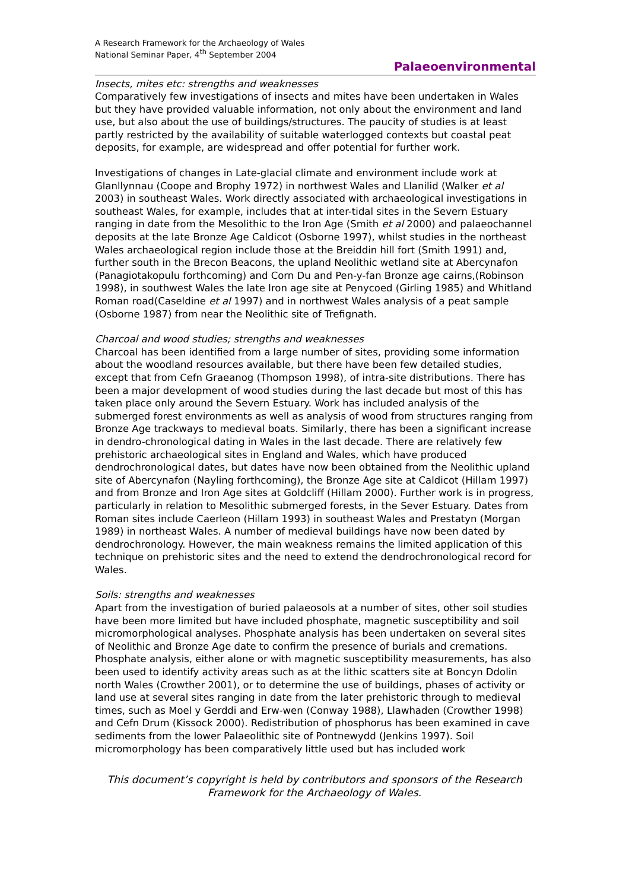A Research Framework for the Archaeology of Wales
National Seminar Paper, 4<sup>th</sup> September 2004
Palaeoenvironmental
Insects, mites etc: strengths and weaknesses
Comparatively few investigations of insects and mites have been undertaken in Wales but they have provided valuable information, not only about the environment and land use, but also about the use of buildings/structures. The paucity of studies is at least partly restricted by the availability of suitable waterlogged contexts but coastal peat deposits, for example, are widespread and offer potential for further work.
Investigations of changes in Late-glacial climate and environment include work at Glanllynnau (Coope and Brophy 1972) in northwest Wales and Llanilid (Walker et al 2003) in southeast Wales. Work directly associated with archaeological investigations in southeast Wales, for example, includes that at inter-tidal sites in the Severn Estuary ranging in date from the Mesolithic to the Iron Age (Smith et al 2000) and palaeochannel deposits at the late Bronze Age Caldicot (Osborne 1997), whilst studies in the northeast Wales archaeological region include those at the Breiddin hill fort (Smith 1991) and, further south in the Brecon Beacons, the upland Neolithic wetland site at Abercynafon (Panagiotakopulu forthcoming) and Corn Du and Pen-y-fan Bronze age cairns,(Robinson 1998), in southwest Wales the late Iron age site at Penycoed (Girling 1985) and Whitland Roman road(Caseldine et al 1997) and in northwest Wales analysis of a peat sample (Osborne 1987) from near the Neolithic site of Trefignath.
Charcoal and wood studies; strengths and weaknesses
Charcoal has been identified from a large number of sites, providing some information about the woodland resources available, but there have been few detailed studies, except that from Cefn Graeanog (Thompson 1998), of intra-site distributions. There has been a major development of wood studies during the last decade but most of this has taken place only around the Severn Estuary. Work has included analysis of the submerged forest environments as well as analysis of wood from structures ranging from Bronze Age trackways to medieval boats. Similarly, there has been a significant increase in dendro-chronological dating in Wales in the last decade. There are relatively few prehistoric archaeological sites in England and Wales, which have produced dendrochronological dates, but dates have now been obtained from the Neolithic upland site of Abercynafon (Nayling forthcoming), the Bronze Age site at Caldicot (Hillam 1997) and from Bronze and Iron Age sites at Goldcliff (Hillam 2000). Further work is in progress, particularly in relation to Mesolithic submerged forests, in the Sever Estuary. Dates from Roman sites include Caerleon (Hillam 1993) in southeast Wales and Prestatyn (Morgan 1989) in northeast Wales. A number of medieval buildings have now been dated by dendrochronology. However, the main weakness remains the limited application of this technique on prehistoric sites and the need to extend the dendrochronological record for Wales.
Soils: strengths and weaknesses
Apart from the investigation of buried palaeosols at a number of sites, other soil studies have been more limited but have included phosphate, magnetic susceptibility and soil micromorphological analyses. Phosphate analysis has been undertaken on several sites of Neolithic and Bronze Age date to confirm the presence of burials and cremations. Phosphate analysis, either alone or with magnetic susceptibility measurements, has also been used to identify activity areas such as at the lithic scatters site at Boncyn Ddolin north Wales (Crowther 2001), or to determine the use of buildings, phases of activity or land use at several sites ranging in date from the later prehistoric through to medieval times, such as Moel y Gerddi and Erw-wen (Conway 1988), Llawhaden (Crowther 1998) and Cefn Drum (Kissock 2000). Redistribution of phosphorus has been examined in cave sediments from the lower Palaeolithic site of Pontnewydd (Jenkins 1997). Soil micromorphology has been comparatively little used but has included work
This document’s copyright is held by contributors and sponsors of the Research Framework for the Archaeology of Wales.